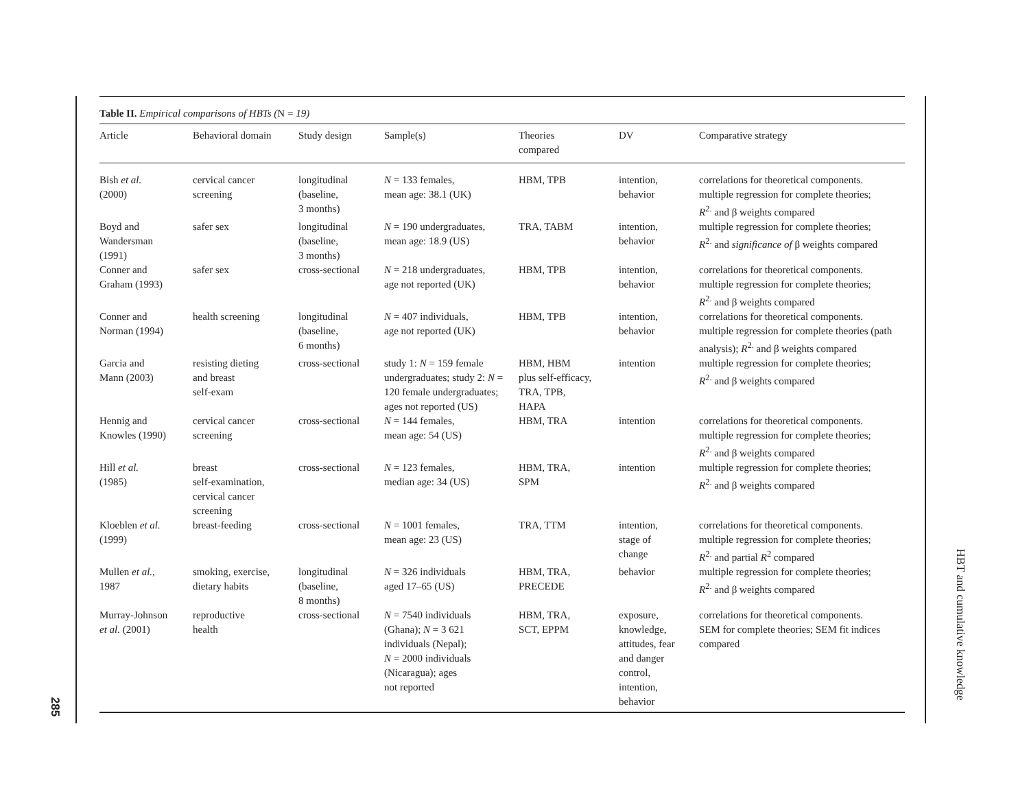285
Table II. Empirical comparisons of HBTs (N = 19)
| Article | Behavioral domain | Study design | Sample(s) | Theories compared | DV | Comparative strategy |
| --- | --- | --- | --- | --- | --- | --- |
| Bish et al. (2000) | cervical cancer screening | longitudinal (baseline, 3 months) | N = 133 females, mean age: 38.1 (UK) | HBM, TPB | intention, behavior | correlations for theoretical components. multiple regression for complete theories; R<sup>2.</sup> and β weights compared |
| Boyd and Wandersman (1991) | safer sex | longitudinal (baseline, 3 months) | N = 190 undergraduates, mean age: 18.9 (US) | TRA, TABM | intention, behavior | multiple regression for complete theories; R<sup>2.</sup> and significance of β weights compared |
| Conner and Graham (1993) | safer sex | cross-sectional | N = 218 undergraduates, age not reported (UK) | HBM, TPB | intention, behavior | correlations for theoretical components. multiple regression for complete theories; R<sup>2.</sup> and β weights compared |
| Conner and Norman (1994) | health screening | longitudinal (baseline, 6 months) | N = 407 individuals, age not reported (UK) | HBM, TPB | intention, behavior | correlations for theoretical components. multiple regression for complete theories (path analysis); R<sup>2.</sup> and β weights compared |
| Garcia and Mann (2003) | resisting dieting and breast self-exam | cross-sectional | study 1: N = 159 female undergraduates; study 2: N = 120 female undergraduates; ages not reported (US) | HBM, HBM plus self-efficacy, TRA, TPB, HAPA | intention | multiple regression for complete theories; R<sup>2.</sup> and β weights compared |
| Hennig and Knowles (1990) | cervical cancer screening | cross-sectional | N = 144 females, mean age: 54 (US) | HBM, TRA | intention | correlations for theoretical components. multiple regression for complete theories; R<sup>2.</sup> and β weights compared |
| Hill et al. (1985) | breast self-examination, cervical cancer screening | cross-sectional | N = 123 females, median age: 34 (US) | HBM, TRA, SPM | intention | multiple regression for complete theories; R<sup>2.</sup> and β weights compared |
| Kloeblen et al. (1999) | breast-feeding | cross-sectional | N = 1001 females, mean age: 23 (US) | TRA, TTM | intention, stage of change | correlations for theoretical components. multiple regression for complete theories; R<sup>2.</sup> and partial R<sup>2</sup> compared |
| Mullen et al. , 1987 | smoking, exercise, dietary habits | longitudinal (baseline, 8 months) | N = 326 individuals aged 17–65 (US) | HBM, TRA, PRECEDE | behavior | multiple regression for complete theories; R<sup>2.</sup> and β weights compared |
| Murray-Johnson et al. (2001) | reproductive health | cross-sectional | N = 7540 individuals (Ghana); N = 3 621 individuals (Nepal); N = 2000 individuals (Nicaragua); ages not reported | HBM, TRA, SCT, EPPM | exposure, knowledge, attitudes, fear and danger control, intention, behavior | correlations for theoretical components. SEM for complete theories; SEM fit indices compared |
HBT and cumulative knowledge